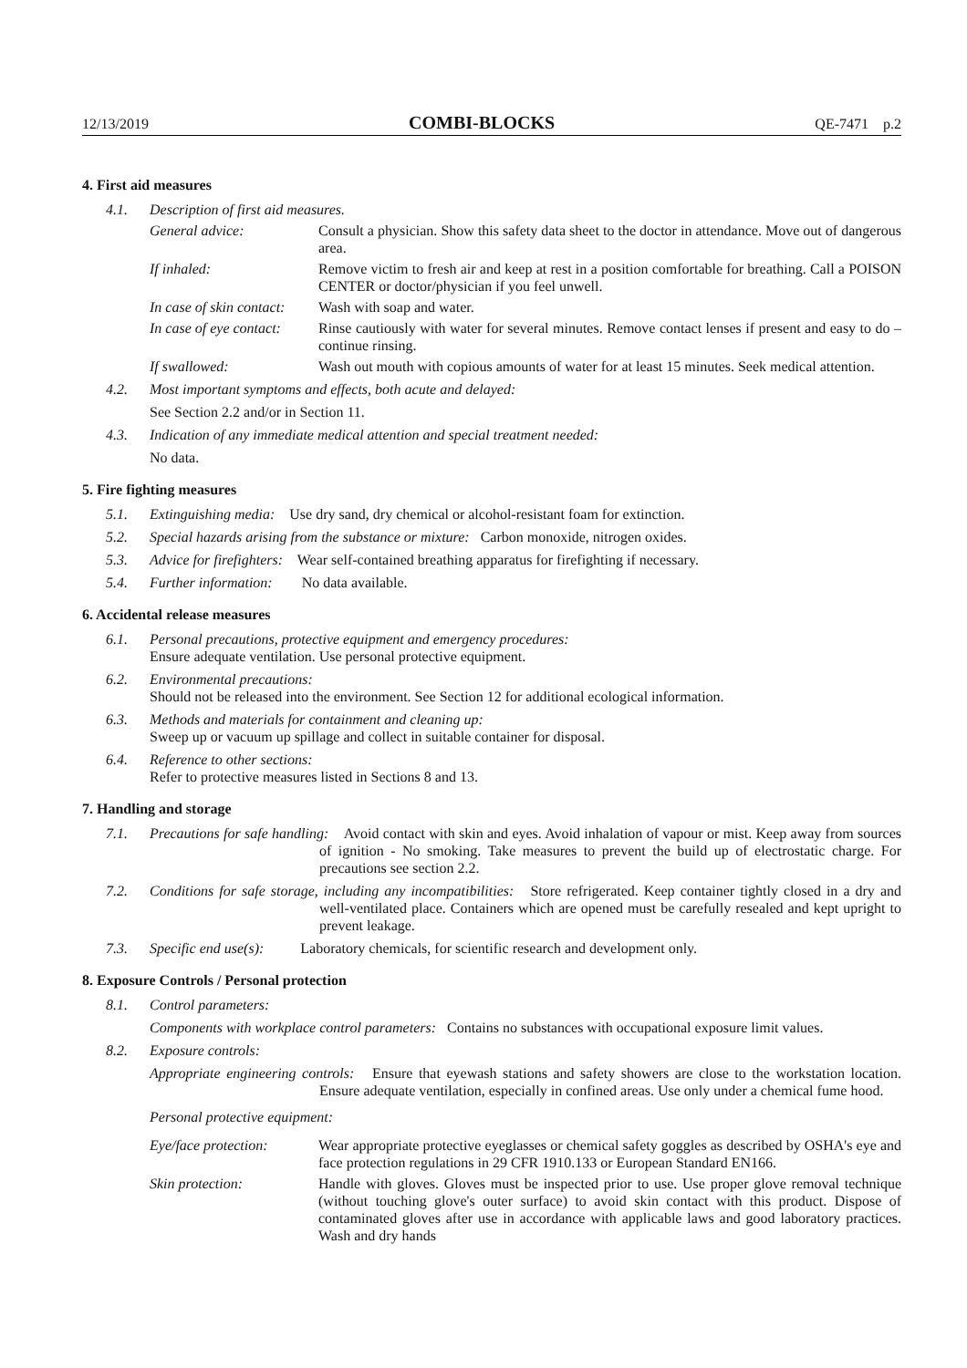12/13/2019 COMBI-BLOCKS QE-7471 p.2
4. First aid measures
4.1. Description of first aid measures.
General advice: Consult a physician. Show this safety data sheet to the doctor in attendance. Move out of dangerous area.
If inhaled: Remove victim to fresh air and keep at rest in a position comfortable for breathing. Call a POISON CENTER or doctor/physician if you feel unwell.
In case of skin contact: Wash with soap and water.
In case of eye contact: Rinse cautiously with water for several minutes. Remove contact lenses if present and easy to do – continue rinsing.
If swallowed: Wash out mouth with copious amounts of water for at least 15 minutes. Seek medical attention.
4.2. Most important symptoms and effects, both acute and delayed:
See Section 2.2 and/or in Section 11.
4.3. Indication of any immediate medical attention and special treatment needed:
No data.
5. Fire fighting measures
5.1. Extinguishing media: Use dry sand, dry chemical or alcohol-resistant foam for extinction.
5.2. Special hazards arising from the substance or mixture: Carbon monoxide, nitrogen oxides.
5.3. Advice for firefighters: Wear self-contained breathing apparatus for firefighting if necessary.
5.4. Further information: No data available.
6. Accidental release measures
6.1. Personal precautions, protective equipment and emergency procedures:
Ensure adequate ventilation. Use personal protective equipment.
6.2. Environmental precautions:
Should not be released into the environment. See Section 12 for additional ecological information.
6.3. Methods and materials for containment and cleaning up:
Sweep up or vacuum up spillage and collect in suitable container for disposal.
6.4. Reference to other sections:
Refer to protective measures listed in Sections 8 and 13.
7. Handling and storage
7.1. Precautions for safe handling: Avoid contact with skin and eyes. Avoid inhalation of vapour or mist. Keep away from sources of ignition - No smoking. Take measures to prevent the build up of electrostatic charge. For precautions see section 2.2.
7.2. Conditions for safe storage, including any incompatibilities: Store refrigerated. Keep container tightly closed in a dry and well-ventilated place. Containers which are opened must be carefully resealed and kept upright to prevent leakage.
7.3. Specific end use(s): Laboratory chemicals, for scientific research and development only.
8. Exposure Controls / Personal protection
8.1. Control parameters:
Components with workplace control parameters: Contains no substances with occupational exposure limit values.
8.2. Exposure controls:
Appropriate engineering controls: Ensure that eyewash stations and safety showers are close to the workstation location. Ensure adequate ventilation, especially in confined areas. Use only under a chemical fume hood.
Personal protective equipment:
Eye/face protection: Wear appropriate protective eyeglasses or chemical safety goggles as described by OSHA's eye and face protection regulations in 29 CFR 1910.133 or European Standard EN166.
Skin protection: Handle with gloves. Gloves must be inspected prior to use. Use proper glove removal technique (without touching glove's outer surface) to avoid skin contact with this product. Dispose of contaminated gloves after use in accordance with applicable laws and good laboratory practices. Wash and dry hands